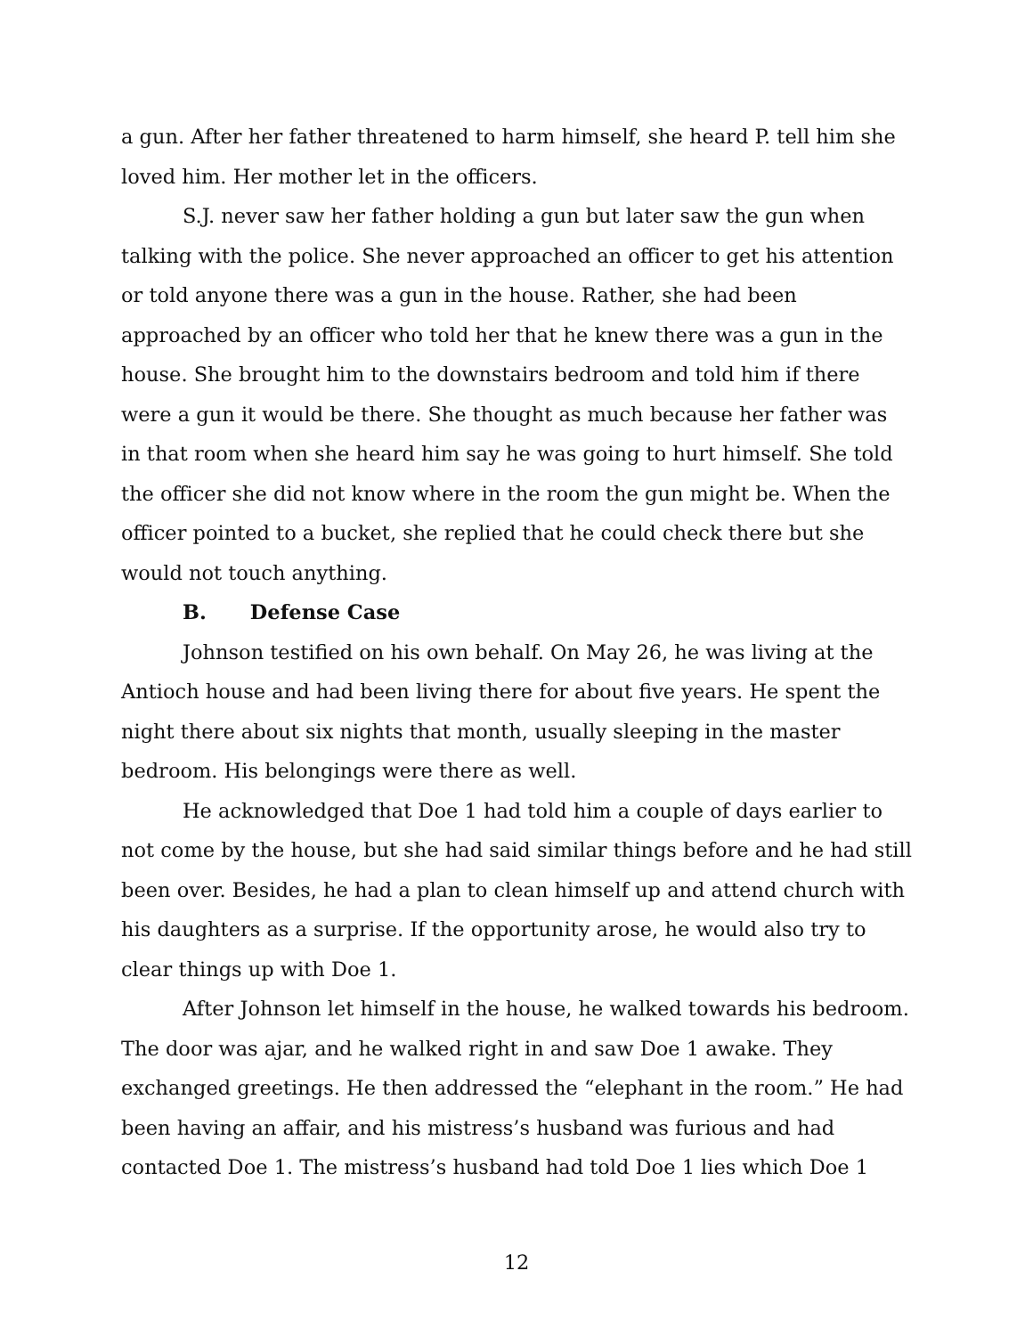a gun. After her father threatened to harm himself, she heard P. tell him she loved him. Her mother let in the officers.
S.J. never saw her father holding a gun but later saw the gun when talking with the police. She never approached an officer to get his attention or told anyone there was a gun in the house. Rather, she had been approached by an officer who told her that he knew there was a gun in the house. She brought him to the downstairs bedroom and told him if there were a gun it would be there. She thought as much because her father was in that room when she heard him say he was going to hurt himself. She told the officer she did not know where in the room the gun might be. When the officer pointed to a bucket, she replied that he could check there but she would not touch anything.
B. Defense Case
Johnson testified on his own behalf. On May 26, he was living at the Antioch house and had been living there for about five years. He spent the night there about six nights that month, usually sleeping in the master bedroom. His belongings were there as well.
He acknowledged that Doe 1 had told him a couple of days earlier to not come by the house, but she had said similar things before and he had still been over. Besides, he had a plan to clean himself up and attend church with his daughters as a surprise. If the opportunity arose, he would also try to clear things up with Doe 1.
After Johnson let himself in the house, he walked towards his bedroom. The door was ajar, and he walked right in and saw Doe 1 awake. They exchanged greetings. He then addressed the “elephant in the room.” He had been having an affair, and his mistress’s husband was furious and had contacted Doe 1. The mistress’s husband had told Doe 1 lies which Doe 1
12